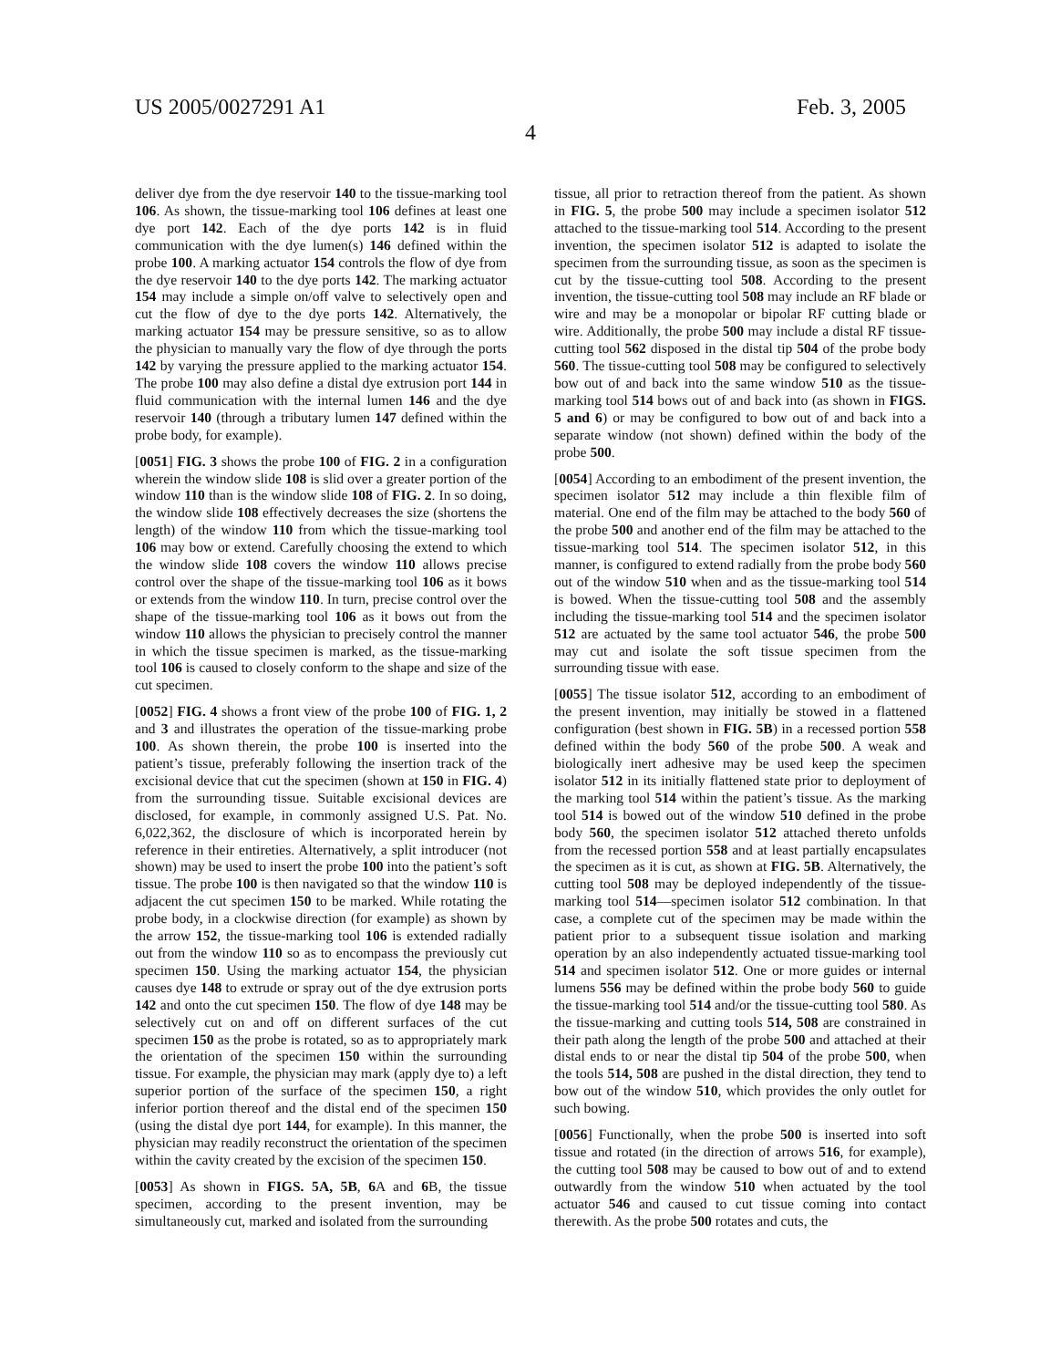US 2005/0027291 A1 Feb. 3, 2005
4
deliver dye from the dye reservoir 140 to the tissue-marking tool 106. As shown, the tissue-marking tool 106 defines at least one dye port 142. Each of the dye ports 142 is in fluid communication with the dye lumen(s) 146 defined within the probe 100. A marking actuator 154 controls the flow of dye from the dye reservoir 140 to the dye ports 142. The marking actuator 154 may include a simple on/off valve to selectively open and cut the flow of dye to the dye ports 142. Alternatively, the marking actuator 154 may be pressure sensitive, so as to allow the physician to manually vary the flow of dye through the ports 142 by varying the pressure applied to the marking actuator 154. The probe 100 may also define a distal dye extrusion port 144 in fluid communication with the internal lumen 146 and the dye reservoir 140 (through a tributary lumen 147 defined within the probe body, for example).
[0051] FIG. 3 shows the probe 100 of FIG. 2 in a configuration wherein the window slide 108 is slid over a greater portion of the window 110 than is the window slide 108 of FIG. 2. In so doing, the window slide 108 effectively decreases the size (shortens the length) of the window 110 from which the tissue-marking tool 106 may bow or extend. Carefully choosing the extend to which the window slide 108 covers the window 110 allows precise control over the shape of the tissue-marking tool 106 as it bows or extends from the window 110. In turn, precise control over the shape of the tissue-marking tool 106 as it bows out from the window 110 allows the physician to precisely control the manner in which the tissue specimen is marked, as the tissue-marking tool 106 is caused to closely conform to the shape and size of the cut specimen.
[0052] FIG. 4 shows a front view of the probe 100 of FIG. 1, 2 and 3 and illustrates the operation of the tissue-marking probe 100. As shown therein, the probe 100 is inserted into the patient’s tissue, preferably following the insertion track of the excisional device that cut the specimen (shown at 150 in FIG. 4) from the surrounding tissue. Suitable excisional devices are disclosed, for example, in commonly assigned U.S. Pat. No. 6,022,362, the disclosure of which is incorporated herein by reference in their entireties. Alternatively, a split introducer (not shown) may be used to insert the probe 100 into the patient’s soft tissue. The probe 100 is then navigated so that the window 110 is adjacent the cut specimen 150 to be marked. While rotating the probe body, in a clockwise direction (for example) as shown by the arrow 152, the tissue-marking tool 106 is extended radially out from the window 110 so as to encompass the previously cut specimen 150. Using the marking actuator 154, the physician causes dye 148 to extrude or spray out of the dye extrusion ports 142 and onto the cut specimen 150. The flow of dye 148 may be selectively cut on and off on different surfaces of the cut specimen 150 as the probe is rotated, so as to appropriately mark the orientation of the specimen 150 within the surrounding tissue. For example, the physician may mark (apply dye to) a left superior portion of the surface of the specimen 150, a right inferior portion thereof and the distal end of the specimen 150 (using the distal dye port 144, for example). In this manner, the physician may readily reconstruct the orientation of the specimen within the cavity created by the excision of the specimen 150.
[0053] As shown in FIGS. 5A, 5B, 6 A and 6 B, the tissue specimen, according to the present invention, may be simultaneously cut, marked and isolated from the surrounding
tissue, all prior to retraction thereof from the patient. As shown in FIG. 5, the probe 500 may include a specimen isolator 512 attached to the tissue-marking tool 514. According to the present invention, the specimen isolator 512 is adapted to isolate the specimen from the surrounding tissue, as soon as the specimen is cut by the tissue-cutting tool 508. According to the present invention, the tissue-cutting tool 508 may include an RF blade or wire and may be a monopolar or bipolar RF cutting blade or wire. Additionally, the probe 500 may include a distal RF tissue-cutting tool 562 disposed in the distal tip 504 of the probe body 560. The tissue-cutting tool 508 may be configured to selectively bow out of and back into the same window 510 as the tissue-marking tool 514 bows out of and back into (as shown in FIGS. 5 and 6) or may be configured to bow out of and back into a separate window (not shown) defined within the body of the probe 500.
[0054] According to an embodiment of the present invention, the specimen isolator 512 may include a thin flexible film of material. One end of the film may be attached to the body 560 of the probe 500 and another end of the film may be attached to the tissue-marking tool 514. The specimen isolator 512, in this manner, is configured to extend radially from the probe body 560 out of the window 510 when and as the tissue-marking tool 514 is bowed. When the tissue-cutting tool 508 and the assembly including the tissue-marking tool 514 and the specimen isolator 512 are actuated by the same tool actuator 546, the probe 500 may cut and isolate the soft tissue specimen from the surrounding tissue with ease.
[0055] The tissue isolator 512, according to an embodiment of the present invention, may initially be stowed in a flattened configuration (best shown in FIG. 5B) in a recessed portion 558 defined within the body 560 of the probe 500. A weak and biologically inert adhesive may be used keep the specimen isolator 512 in its initially flattened state prior to deployment of the marking tool 514 within the patient’s tissue. As the marking tool 514 is bowed out of the window 510 defined in the probe body 560, the specimen isolator 512 attached thereto unfolds from the recessed portion 558 and at least partially encapsulates the specimen as it is cut, as shown at FIG. 5B. Alternatively, the cutting tool 508 may be deployed independently of the tissue-marking tool 514—specimen isolator 512 combination. In that case, a complete cut of the specimen may be made within the patient prior to a subsequent tissue isolation and marking operation by an also independently actuated tissue-marking tool 514 and specimen isolator 512. One or more guides or internal lumens 556 may be defined within the probe body 560 to guide the tissue-marking tool 514 and/or the tissue-cutting tool 580. As the tissue-marking and cutting tools 514, 508 are constrained in their path along the length of the probe 500 and attached at their distal ends to or near the distal tip 504 of the probe 500, when the tools 514, 508 are pushed in the distal direction, they tend to bow out of the window 510, which provides the only outlet for such bowing.
[0056] Functionally, when the probe 500 is inserted into soft tissue and rotated (in the direction of arrows 516, for example), the cutting tool 508 may be caused to bow out of and to extend outwardly from the window 510 when actuated by the tool actuator 546 and caused to cut tissue coming into contact therewith. As the probe 500 rotates and cuts, the